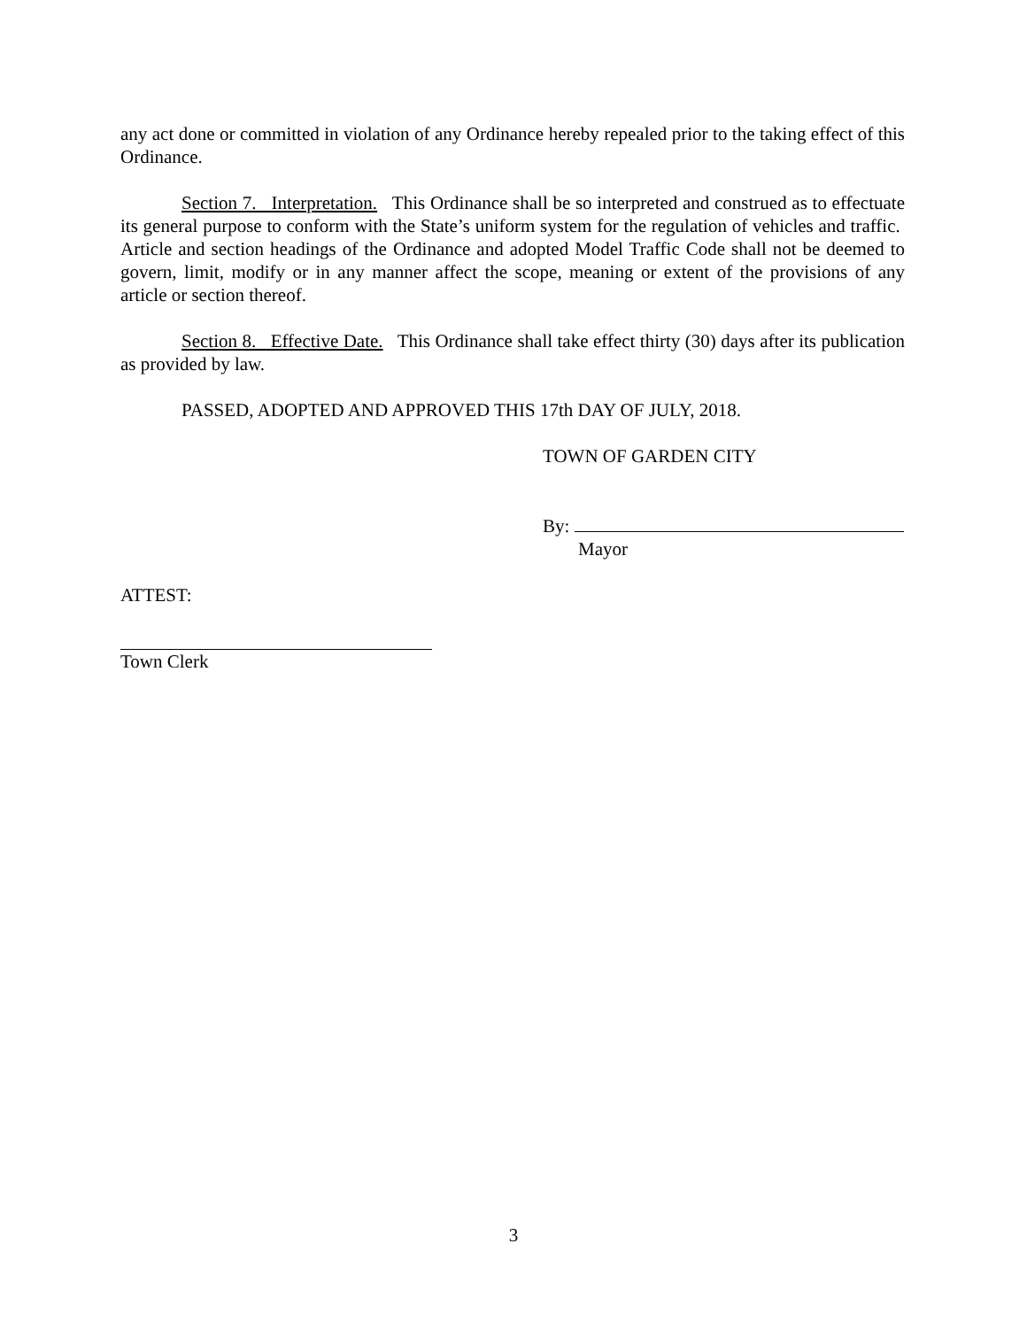any act done or committed in violation of any Ordinance hereby repealed prior to the taking effect of this Ordinance.
Section 7. Interpretation. This Ordinance shall be so interpreted and construed as to effectuate its general purpose to conform with the State’s uniform system for the regulation of vehicles and traffic. Article and section headings of the Ordinance and adopted Model Traffic Code shall not be deemed to govern, limit, modify or in any manner affect the scope, meaning or extent of the provisions of any article or section thereof.
Section 8. Effective Date. This Ordinance shall take effect thirty (30) days after its publication as provided by law.
PASSED, ADOPTED AND APPROVED THIS 17th DAY OF JULY, 2018.
TOWN OF GARDEN CITY
By:
Mayor
ATTEST:
Town Clerk
3